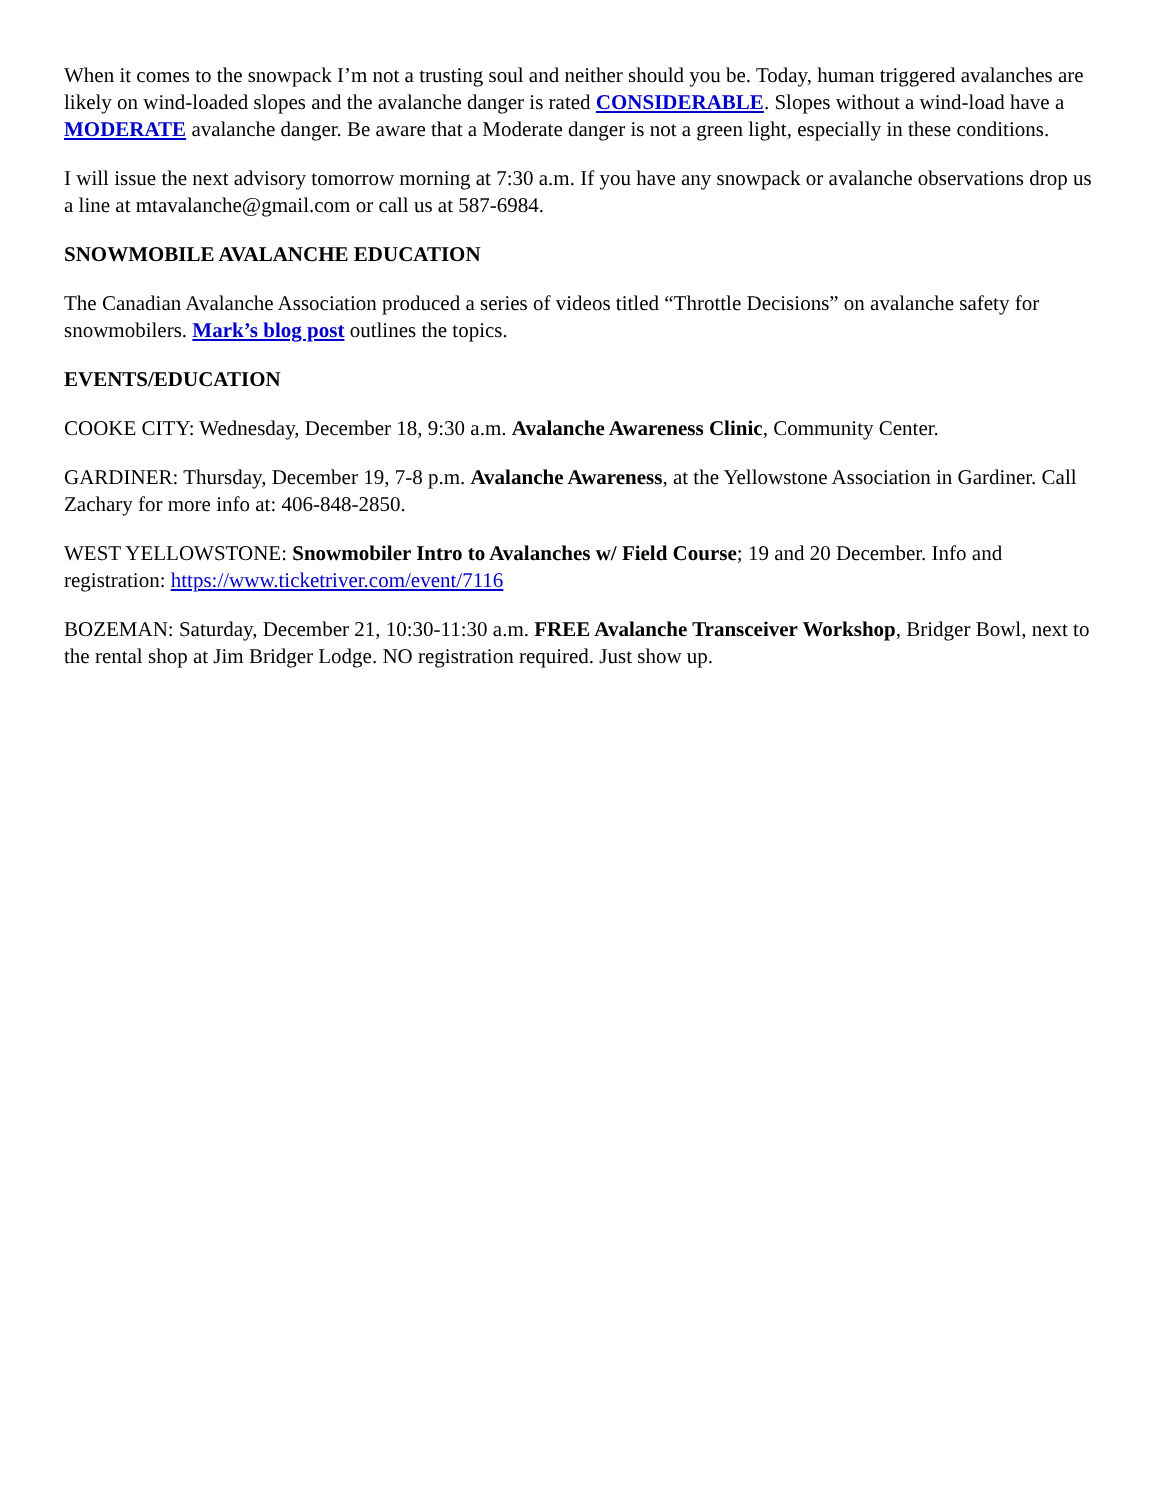When it comes to the snowpack I’m not a trusting soul and neither should you be. Today, human triggered avalanches are likely on wind-loaded slopes and the avalanche danger is rated CONSIDERABLE. Slopes without a wind-load have a MODERATE avalanche danger. Be aware that a Moderate danger is not a green light, especially in these conditions.
I will issue the next advisory tomorrow morning at 7:30 a.m. If you have any snowpack or avalanche observations drop us a line at mtavalanche@gmail.com or call us at 587-6984.
SNOWMOBILE AVALANCHE EDUCATION
The Canadian Avalanche Association produced a series of videos titled “Throttle Decisions” on avalanche safety for snowmobilers. Mark’s blog post outlines the topics.
EVENTS/EDUCATION
COOKE CITY: Wednesday, December 18, 9:30 a.m. Avalanche Awareness Clinic, Community Center.
GARDINER: Thursday, December 19, 7-8 p.m. Avalanche Awareness, at the Yellowstone Association in Gardiner. Call Zachary for more info at: 406-848-2850.
WEST YELLOWSTONE: Snowmobiler Intro to Avalanches w/ Field Course; 19 and 20 December. Info and registration: https://www.ticketriver.com/event/7116
BOZEMAN: Saturday, December 21, 10:30-11:30 a.m. FREE Avalanche Transceiver Workshop, Bridger Bowl, next to the rental shop at Jim Bridger Lodge. NO registration required. Just show up.